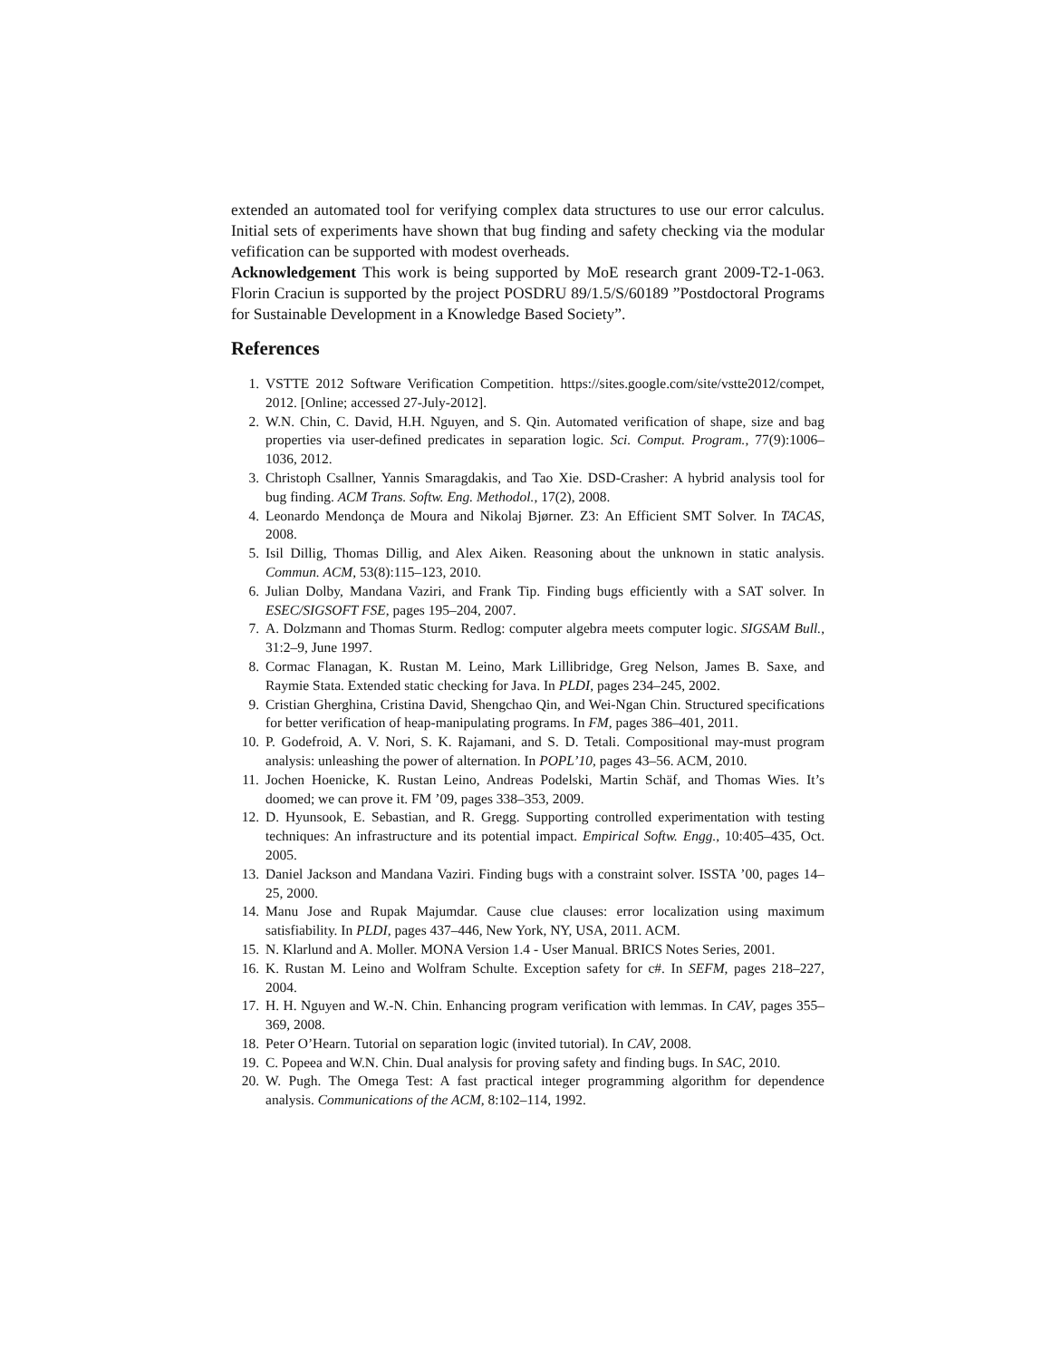extended an automated tool for verifying complex data structures to use our error calculus. Initial sets of experiments have shown that bug finding and safety checking via the modular vefification can be supported with modest overheads.
Acknowledgement This work is being supported by MoE research grant 2009-T2-1-063. Florin Craciun is supported by the project POSDRU 89/1.5/S/60189 ”Postdoctoral Programs for Sustainable Development in a Knowledge Based Society”.
References
1. VSTTE 2012 Software Verification Competition. https://sites.google.com/site/vstte2012/compet, 2012. [Online; accessed 27-July-2012].
2. W.N. Chin, C. David, H.H. Nguyen, and S. Qin. Automated verification of shape, size and bag properties via user-defined predicates in separation logic. Sci. Comput. Program., 77(9):1006–1036, 2012.
3. Christoph Csallner, Yannis Smaragdakis, and Tao Xie. DSD-Crasher: A hybrid analysis tool for bug finding. ACM Trans. Softw. Eng. Methodol., 17(2), 2008.
4. Leonardo Mendonça de Moura and Nikolaj Bjørner. Z3: An Efficient SMT Solver. In TACAS, 2008.
5. Isil Dillig, Thomas Dillig, and Alex Aiken. Reasoning about the unknown in static analysis. Commun. ACM, 53(8):115–123, 2010.
6. Julian Dolby, Mandana Vaziri, and Frank Tip. Finding bugs efficiently with a SAT solver. In ESEC/SIGSOFT FSE, pages 195–204, 2007.
7. A. Dolzmann and Thomas Sturm. Redlog: computer algebra meets computer logic. SIGSAM Bull., 31:2–9, June 1997.
8. Cormac Flanagan, K. Rustan M. Leino, Mark Lillibridge, Greg Nelson, James B. Saxe, and Raymie Stata. Extended static checking for Java. In PLDI, pages 234–245, 2002.
9. Cristian Gherghina, Cristina David, Shengchao Qin, and Wei-Ngan Chin. Structured specifications for better verification of heap-manipulating programs. In FM, pages 386–401, 2011.
10. P. Godefroid, A. V. Nori, S. K. Rajamani, and S. D. Tetali. Compositional may-must program analysis: unleashing the power of alternation. In POPL’10, pages 43–56. ACM, 2010.
11. Jochen Hoenicke, K. Rustan Leino, Andreas Podelski, Martin Schäf, and Thomas Wies. It’s doomed; we can prove it. FM ’09, pages 338–353, 2009.
12. D. Hyunsook, E. Sebastian, and R. Gregg. Supporting controlled experimentation with testing techniques: An infrastructure and its potential impact. Empirical Softw. Engg., 10:405–435, Oct. 2005.
13. Daniel Jackson and Mandana Vaziri. Finding bugs with a constraint solver. ISSTA ’00, pages 14–25, 2000.
14. Manu Jose and Rupak Majumdar. Cause clue clauses: error localization using maximum satisfiability. In PLDI, pages 437–446, New York, NY, USA, 2011. ACM.
15. N. Klarlund and A. Moller. MONA Version 1.4 - User Manual. BRICS Notes Series, 2001.
16. K. Rustan M. Leino and Wolfram Schulte. Exception safety for c#. In SEFM, pages 218–227, 2004.
17. H. H. Nguyen and W.-N. Chin. Enhancing program verification with lemmas. In CAV, pages 355–369, 2008.
18. Peter O’Hearn. Tutorial on separation logic (invited tutorial). In CAV, 2008.
19. C. Popeea and W.N. Chin. Dual analysis for proving safety and finding bugs. In SAC, 2010.
20. W. Pugh. The Omega Test: A fast practical integer programming algorithm for dependence analysis. Communications of the ACM, 8:102–114, 1992.